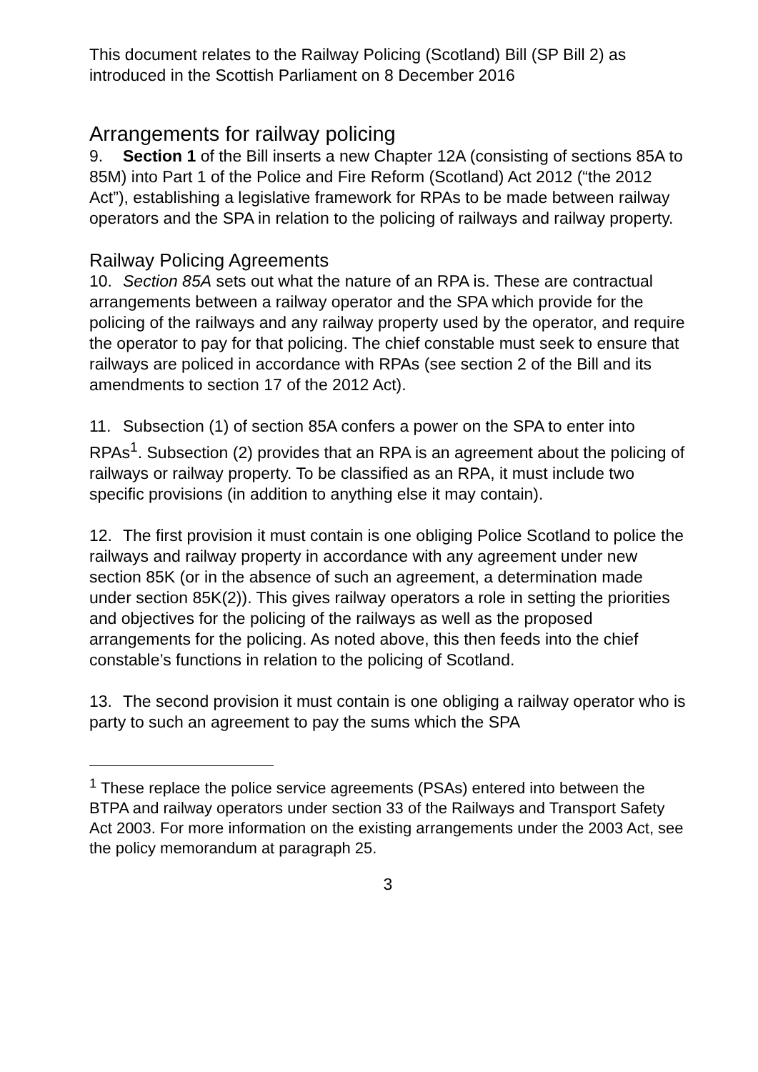This document relates to the Railway Policing (Scotland) Bill (SP Bill 2) as introduced in the Scottish Parliament on 8 December 2016
Arrangements for railway policing
9. Section 1 of the Bill inserts a new Chapter 12A (consisting of sections 85A to 85M) into Part 1 of the Police and Fire Reform (Scotland) Act 2012 (“the 2012 Act”), establishing a legislative framework for RPAs to be made between railway operators and the SPA in relation to the policing of railways and railway property.
Railway Policing Agreements
10. Section 85A sets out what the nature of an RPA is. These are contractual arrangements between a railway operator and the SPA which provide for the policing of the railways and any railway property used by the operator, and require the operator to pay for that policing. The chief constable must seek to ensure that railways are policed in accordance with RPAs (see section 2 of the Bill and its amendments to section 17 of the 2012 Act).
11. Subsection (1) of section 85A confers a power on the SPA to enter into RPAs<sup>1</sup>. Subsection (2) provides that an RPA is an agreement about the policing of railways or railway property. To be classified as an RPA, it must include two specific provisions (in addition to anything else it may contain).
12. The first provision it must contain is one obliging Police Scotland to police the railways and railway property in accordance with any agreement under new section 85K (or in the absence of such an agreement, a determination made under section 85K(2)). This gives railway operators a role in setting the priorities and objectives for the policing of the railways as well as the proposed arrangements for the policing. As noted above, this then feeds into the chief constable’s functions in relation to the policing of Scotland.
13. The second provision it must contain is one obliging a railway operator who is party to such an agreement to pay the sums which the SPA
<sup>1</sup> These replace the police service agreements (PSAs) entered into between the BTPA and railway operators under section 33 of the Railways and Transport Safety Act 2003. For more information on the existing arrangements under the 2003 Act, see the policy memorandum at paragraph 25.
3